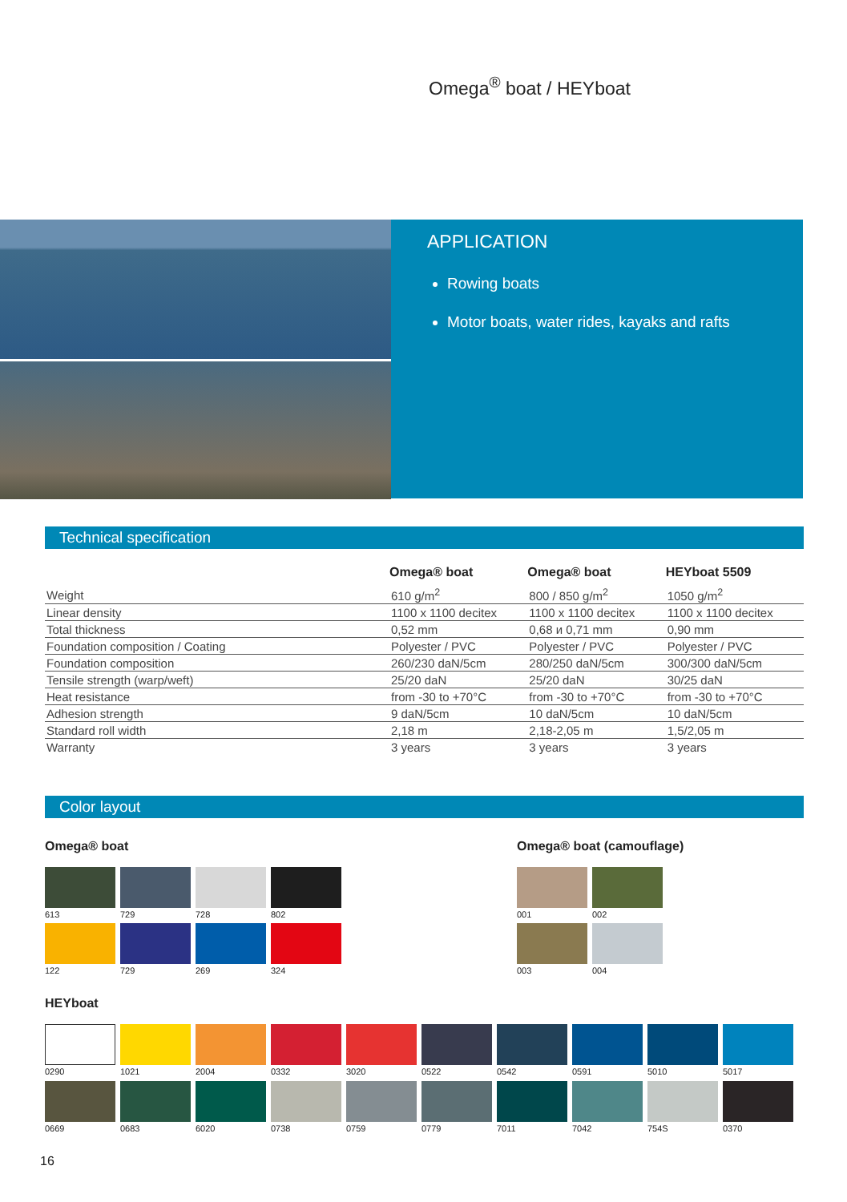Omega<sup>®</sup> boat / HEYboat
APPLICATION
Rowing boats
Motor boats, water rides, kayaks and rafts
Technical specification
| | Omega® boat | Omega® boat | HEYboat 5509 |
| --- | --- | --- | --- |
| Weight | 610 g/m<sup>2</sup> | 800 / 850 g/m<sup>2</sup> | 1050 g/m<sup>2</sup> |
| Linear density | 1100 x 1100 decitex | 1100 x 1100 decitex | 1100 x 1100 decitex |
| Total thickness | 0,52 mm | 0,68 и 0,71 mm | 0,90 mm |
| Foundation composition / Coating | Polyester / PVC | Polyester / PVC | Polyester / PVC |
| Foundation composition | 260/230 daN/5cm | 280/250 daN/5cm | 300/300 daN/5cm |
| Tensile strength (warp/weft) | 25/20 daN | 25/20 daN | 30/25 daN |
| Heat resistance | from -30 to +70°C | from -30 to +70°C | from -30 to +70°C |
| Adhesion strength | 9 daN/5cm | 10 daN/5cm | 10 daN/5cm |
| Standard roll width | 2,18 m | 2,18-2,05 m | 1,5/2,05 m |
| Warranty | 3 years | 3 years | 3 years |
Color layout
Omega® boat Omega® boat (camouflage)
613 729 728 802
122 729 269 324
001 002
003 004
HEYboat
0290 1021 2004 0332 3020 0522 0542 0591 5010 5017
0669 0683 6020 0738 0759 0779 7011 7042 754S 0370
16